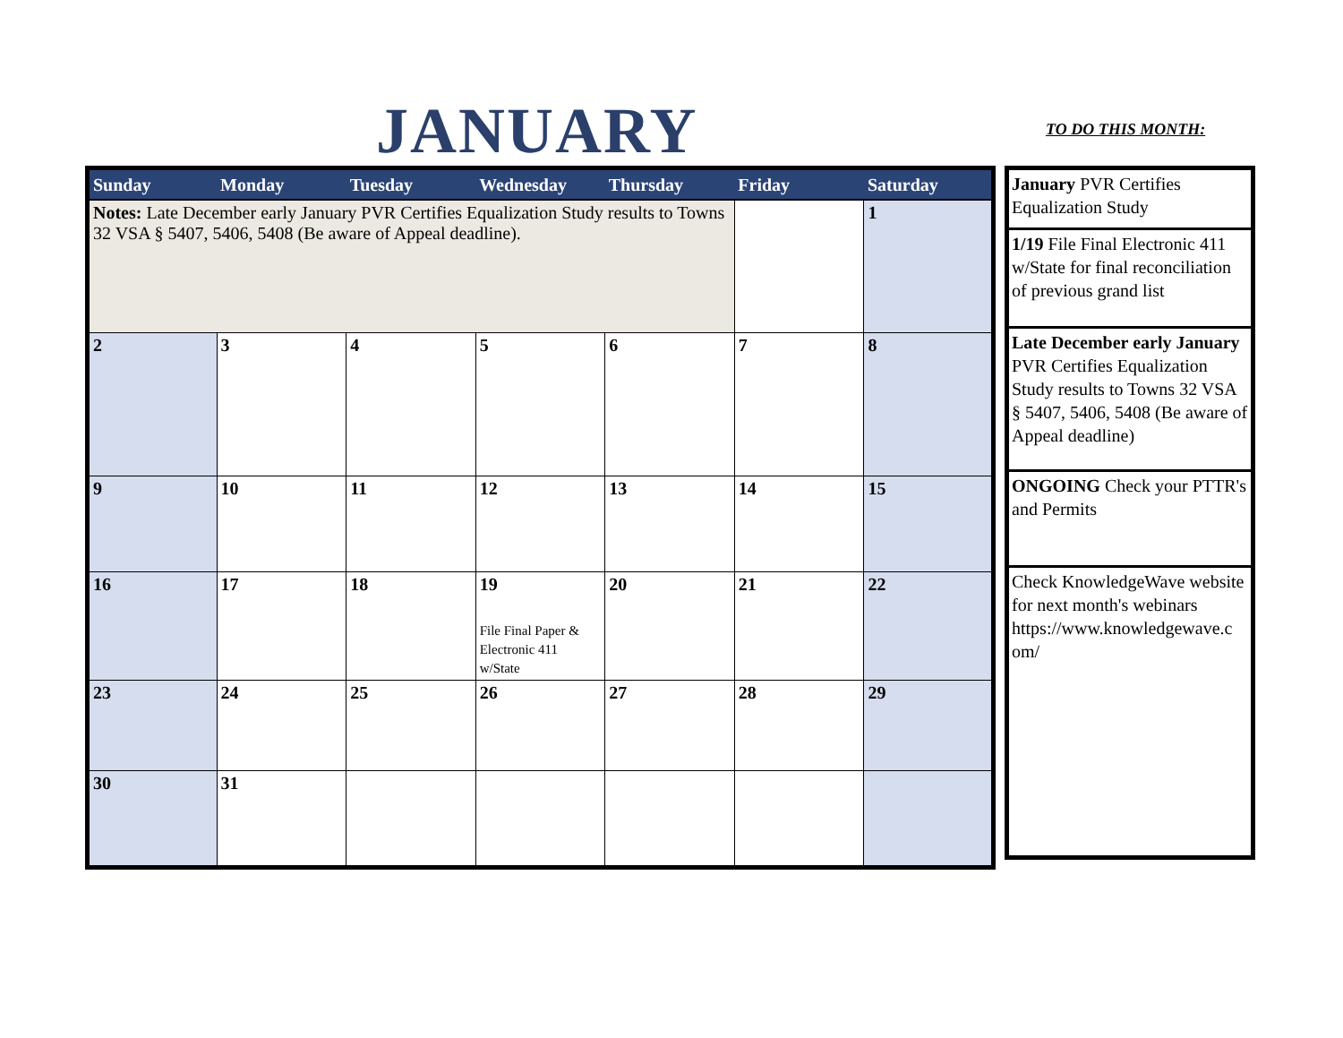JANUARY TO DO THIS MONTH:
| Sunday | Monday | Tuesday | Wednesday | Thursday | Friday | Saturday |
| --- | --- | --- | --- | --- | --- | --- |
| Notes: Late December early January PVR Certifies Equalization Study results to Towns 32 VSA § 5407, 5406, 5408 (Be aware of Appeal deadline). | | | | | | 1 |
| 2 | 3 | 4 | 5 | 6 | 7 | 8 |
| 9 | 10 | 11 | 12 | 13 | 14 | 15 |
| 16 | 17 | 18 | 19 File Final Paper & Electronic 411 w/State | 20 | 21 | 22 |
| 23 | 24 | 25 | 26 | 27 | 28 | 29 |
| 30 | 31 | | | | | |
| January PVR Certifies Equalization Study |
| 1/19 File Final Electronic 411 w/State for final reconciliation of previous grand list |
| Late December early January PVR Certifies Equalization Study results to Towns 32 VSA § 5407, 5406, 5408 (Be aware of Appeal deadline) |
| ONGOING Check your PTTR's and Permits |
| Check KnowledgeWave website for next month's webinars https://www.knowledgewave.c om/ |